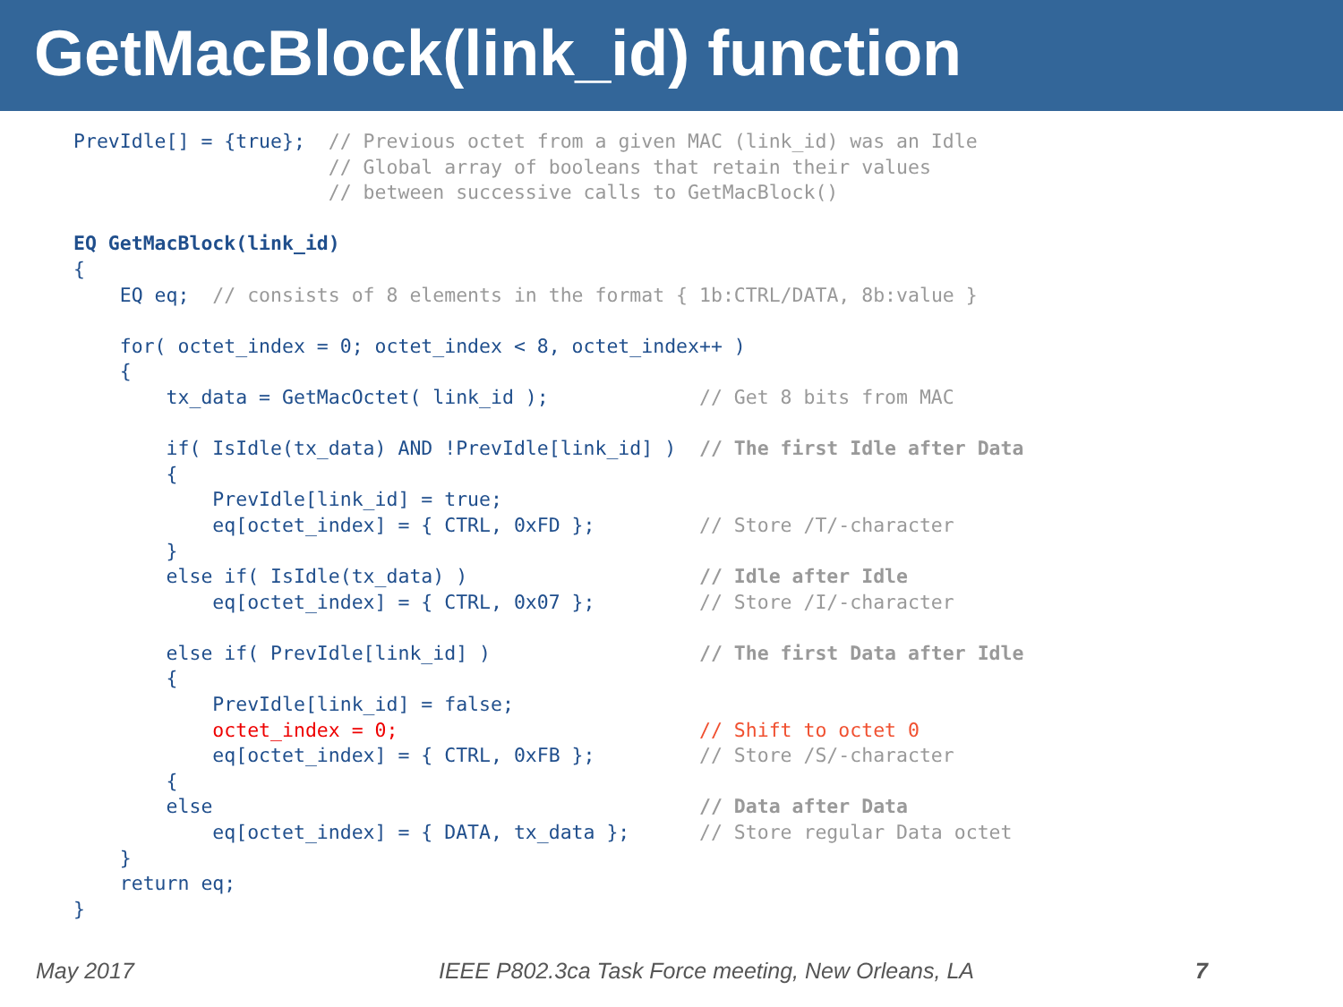GetMacBlock(link_id) function
PrevIdle[] = {true};  // Previous octet from a given MAC (link_id) was an Idle
                      // Global array of booleans that retain their values
                      // between successive calls to GetMacBlock()

EQ GetMacBlock(link_id)
{
    EQ eq;  // consists of 8 elements in the format { 1b:CTRL/DATA, 8b:value }

    for( octet_index = 0; octet_index < 8, octet_index++ )
    {
        tx_data = GetMacOctet( link_id );             // Get 8 bits from MAC

        if( IsIdle(tx_data) AND !PrevIdle[link_id] )  // The first Idle after Data
        {
            PrevIdle[link_id] = true;
            eq[octet_index] = { CTRL, 0xFD };         // Store /T/-character
        }
        else if( IsIdle(tx_data) )                    // Idle after Idle
            eq[octet_index] = { CTRL, 0x07 };         // Store /I/-character

        else if( PrevIdle[link_id] )                  // The first Data after Idle
        {
            PrevIdle[link_id] = false;
            octet_index = 0;                          // Shift to octet 0
            eq[octet_index] = { CTRL, 0xFB };         // Store /S/-character
        {
        else                                          // Data after Data
            eq[octet_index] = { DATA, tx_data };      // Store regular Data octet
    }
    return eq;
}
May 2017 IEEE P802.3ca Task Force meeting, New Orleans, LA 7